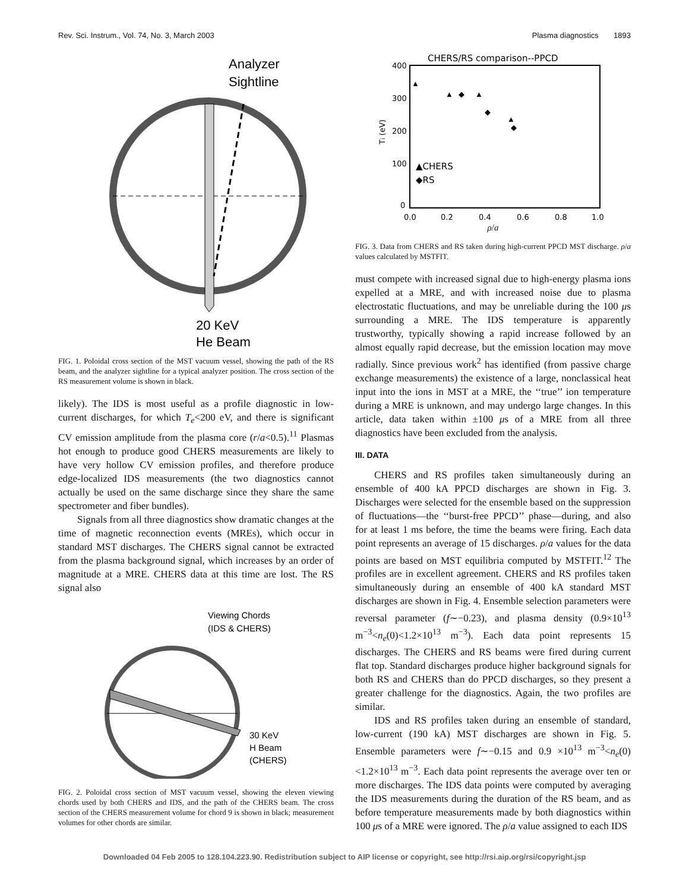Rev. Sci. Instrum., Vol. 74, No. 3, March 2003 Plasma diagnostics 1893
Analyzer
Sightline
20 KeV
He Beam
FIG. 1. Poloidal cross section of the MST vacuum vessel, showing the path of the RS beam, and the analyzer sightline for a typical analyzer position. The cross section of the RS measurement volume is shown in black.
likely). The IDS is most useful as a profile diagnostic in low-current discharges, for which T<sub>e</sub><200 eV, and there is significant CV emission amplitude from the plasma core (r/a<0.5).<sup>11</sup> Plasmas hot enough to produce good CHERS measurements are likely to have very hollow CV emission profiles, and therefore produce edge-localized IDS measurements (the two diagnostics cannot actually be used on the same discharge since they share the same spectrometer and fiber bundles).
Signals from all three diagnostics show dramatic changes at the time of magnetic reconnection events (MREs), which occur in standard MST discharges. The CHERS signal cannot be extracted from the plasma background signal, which increases by an order of magnitude at a MRE. CHERS data at this time are lost. The RS signal also
Viewing Chords
(IDS & CHERS)
30 KeV
H Beam
(CHERS)
FIG. 2. Poloidal cross section of MST vacuum vessel, showing the eleven viewing chords used by both CHERS and IDS, and the path of the CHERS beam. The cross section of the CHERS measurement volume for chord 9 is shown in black; measurement volumes for other chords are similar.
CHERS/RS comparison--PPCD
400
300
200
100
0
Ti (eV)
0.0
0.2
0.4
0.6
0.8
1.0
▲CHERS
◆RS
▲
▲
◆
▲
◆
▲
◆
ρ/a
FIG. 3. Data from CHERS and RS taken during high-current PPCD MST discharge. ρ/a values calculated by MSTFIT.
must compete with increased signal due to high-energy plasma ions expelled at a MRE, and with increased noise due to plasma electrostatic fluctuations, and may be unreliable during the 100 μs surrounding a MRE. The IDS temperature is apparently trustworthy, typically showing a rapid increase followed by an almost equally rapid decrease, but the emission location may move radially. Since previous work<sup>2</sup> has identified (from passive charge exchange measurements) the existence of a large, nonclassical heat input into the ions in MST at a MRE, the ‘‘true’’ ion temperature during a MRE is unknown, and may undergo large changes. In this article, data taken within ±100 μs of a MRE from all three diagnostics have been excluded from the analysis.
III. DATA
CHERS and RS profiles taken simultaneously during an ensemble of 400 kA PPCD discharges are shown in Fig. 3. Discharges were selected for the ensemble based on the suppression of fluctuations—the ‘‘burst-free PPCD’’ phase—during, and also for at least 1 ms before, the time the beams were firing. Each data point represents an average of 15 discharges. ρ/a values for the data points are based on MST equilibria computed by MSTFIT.<sup>12</sup> The profiles are in excellent agreement. CHERS and RS profiles taken simultaneously during an ensemble of 400 kA standard MST discharges are shown in Fig. 4. Ensemble selection parameters were reversal parameter (f∼−0.23), and plasma density (0.9×10<sup>13</sup> m<sup>−3</sup><n<sub>e</sub>(0)<1.2×10<sup>13</sup> m<sup>−3</sup>). Each data point represents 15 discharges. The CHERS and RS beams were fired during current flat top. Standard discharges produce higher background signals for both RS and CHERS than do PPCD discharges, so they present a greater challenge for the diagnostics. Again, the two profiles are similar.
IDS and RS profiles taken during an ensemble of standard, low-current (190 kA) MST discharges are shown in Fig. 5. Ensemble parameters were f∼−0.15 and 0.9 ×10<sup>13</sup> m<sup>−3</sup><n<sub>e</sub>(0)<1.2×10<sup>13</sup> m<sup>−3</sup>. Each data point represents the average over ten or more discharges. The IDS data points were computed by averaging the IDS measurements during the duration of the RS beam, and as before temperature measurements made by both diagnostics within 100 μs of a MRE were ignored. The ρ/a value assigned to each IDS
Downloaded 04 Feb 2005 to 128.104.223.90. Redistribution subject to AIP license or copyright, see http://rsi.aip.org/rsi/copyright.jsp